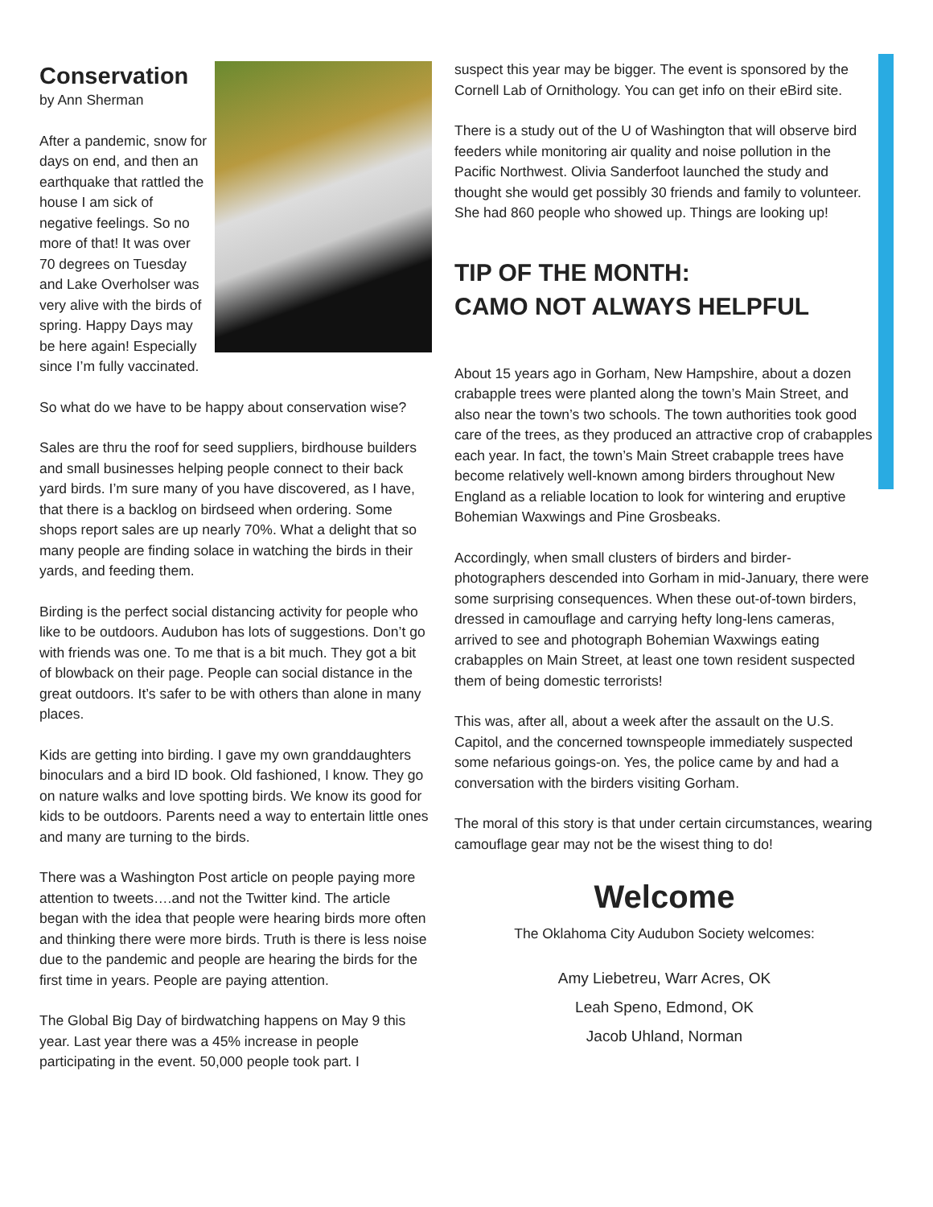Conservation
by Ann Sherman
After a pandemic, snow for days on end, and then an earthquake that rattled the house I am sick of negative feelings. So no more of that! It was over 70 degrees on Tuesday and Lake Overholser was very alive with the birds of spring. Happy Days may be here again! Especially since I’m fully vaccinated.
So what do we have to be happy about conservation wise?
Sales are thru the roof for seed suppliers, birdhouse builders and small businesses helping people connect to their back yard birds. I’m sure many of you have discovered, as I have, that there is a backlog on birdseed when ordering. Some shops report sales are up nearly 70%. What a delight that so many people are finding solace in watching the birds in their yards, and feeding them.
Birding is the perfect social distancing activity for people who like to be outdoors. Audubon has lots of suggestions. Don’t go with friends was one. To me that is a bit much. They got a bit of blowback on their page. People can social distance in the great outdoors. It’s safer to be with others than alone in many places.
Kids are getting into birding. I gave my own granddaughters binoculars and a bird ID book. Old fashioned, I know. They go on nature walks and love spotting birds. We know its good for kids to be outdoors. Parents need a way to entertain little ones and many are turning to the birds.
There was a Washington Post article on people paying more attention to tweets….and not the Twitter kind. The article began with the idea that people were hearing birds more often and thinking there were more birds. Truth is there is less noise due to the pandemic and people are hearing the birds for the first time in years. People are paying attention.
The Global Big Day of birdwatching happens on May 9 this year. Last year there was a 45% increase in people participating in the event. 50,000 people took part. I
suspect this year may be bigger. The event is sponsored by the Cornell Lab of Ornithology. You can get info on their eBird site.
There is a study out of the U of Washington that will observe bird feeders while monitoring air quality and noise pollution in the Pacific Northwest. Olivia Sanderfoot launched the study and thought she would get possibly 30 friends and family to volunteer. She had 860 people who showed up. Things are looking up!
TIP OF THE MONTH:
CAMO NOT ALWAYS HELPFUL
About 15 years ago in Gorham, New Hampshire, about a dozen crabapple trees were planted along the town’s Main Street, and also near the town’s two schools. The town authorities took good care of the trees, as they produced an attractive crop of crabapples each year. In fact, the town’s Main Street crabapple trees have become relatively well-known among birders throughout New England as a reliable location to look for wintering and eruptive Bohemian Waxwings and Pine Grosbeaks.
Accordingly, when small clusters of birders and birder-photographers descended into Gorham in mid-January, there were some surprising consequences. When these out-of-town birders, dressed in camouflage and carrying hefty long-lens cameras, arrived to see and photograph Bohemian Waxwings eating crabapples on Main Street, at least one town resident suspected them of being domestic terrorists!
This was, after all, about a week after the assault on the U.S. Capitol, and the concerned townspeople immediately suspected some nefarious goings-on. Yes, the police came by and had a conversation with the birders visiting Gorham.
The moral of this story is that under certain circumstances, wearing camouflage gear may not be the wisest thing to do!
Welcome
The Oklahoma City Audubon Society welcomes:
Amy Liebetreu, Warr Acres, OK
Leah Speno, Edmond, OK
Jacob Uhland, Norman